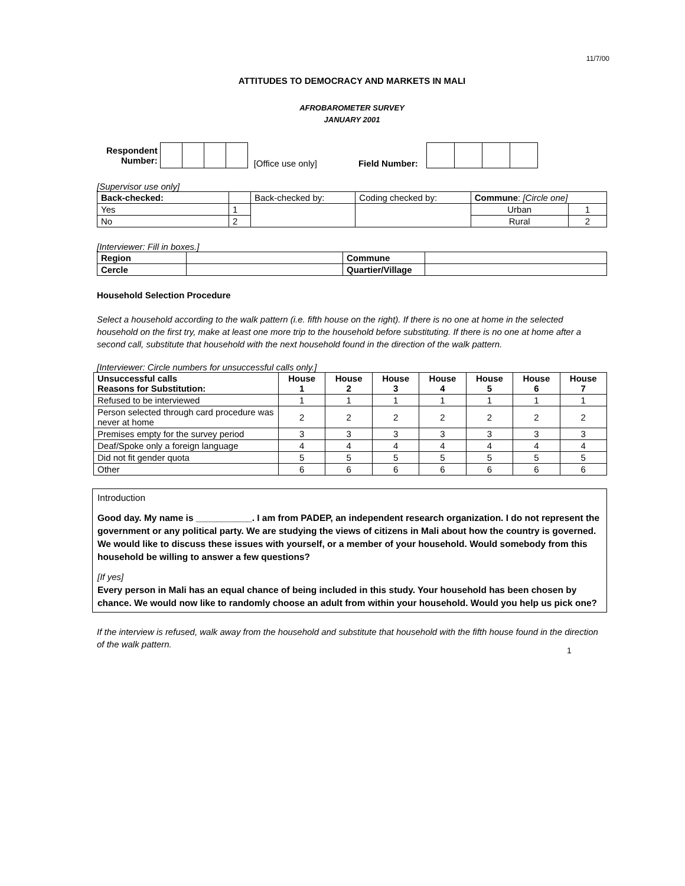11/7/00
ATTITUDES TO DEMOCRACY AND MARKETS IN MALI
AFROBAROMETER SURVEY
JANUARY 2001
| Respondent Number: | | | | | [Office use only] | Field Number: | | | | |
[Supervisor use only]
| Back-checked: | | Back-checked by: | Coding checked by: | Commune : [Circle one] | |
| Yes | 1 | | | Urban | 1 |
| No | 2 | | | Rural | 2 |
[Interviewer: Fill in boxes.]
| Region | | Commune | |
| Cercle | | Quartier/Village | |
Household Selection Procedure
Select a household according to the walk pattern (i.e. fifth house on the right). If there is no one at home in the selected household on the first try, make at least one more trip to the household before substituting. If there is no one at home after a second call, substitute that household with the next household found in the direction of the walk pattern.
[Interviewer: Circle numbers for unsuccessful calls only.]
| Unsuccessful calls Reasons for Substitution: | House 1 | House 2 | House 3 | House 4 | House 5 | House 6 | House 7 |
| --- | --- | --- | --- | --- | --- | --- | --- |
| Refused to be interviewed | 1 | 1 | 1 | 1 | 1 | 1 | 1 |
| Person selected through card procedure was never at home | 2 | 2 | 2 | 2 | 2 | 2 | 2 |
| Premises empty for the survey period | 3 | 3 | 3 | 3 | 3 | 3 | 3 |
| Deaf/Spoke only a foreign language | 4 | 4 | 4 | 4 | 4 | 4 | 4 |
| Did not fit gender quota | 5 | 5 | 5 | 5 | 5 | 5 | 5 |
| Other | 6 | 6 | 6 | 6 | 6 | 6 | 6 |
Introduction
Good day. My name is ___________. I am from PADEP, an independent research organization. I do not represent the government or any political party. We are studying the views of citizens in Mali about how the country is governed. We would like to discuss these issues with yourself, or a member of your household. Would somebody from this household be willing to answer a few questions?
[If yes]
Every person in Mali has an equal chance of being included in this study. Your household has been chosen by chance. We would now like to randomly choose an adult from within your household. Would you help us pick one?
If the interview is refused, walk away from the household and substitute that household with the fifth house found in the direction of the walk pattern.
1